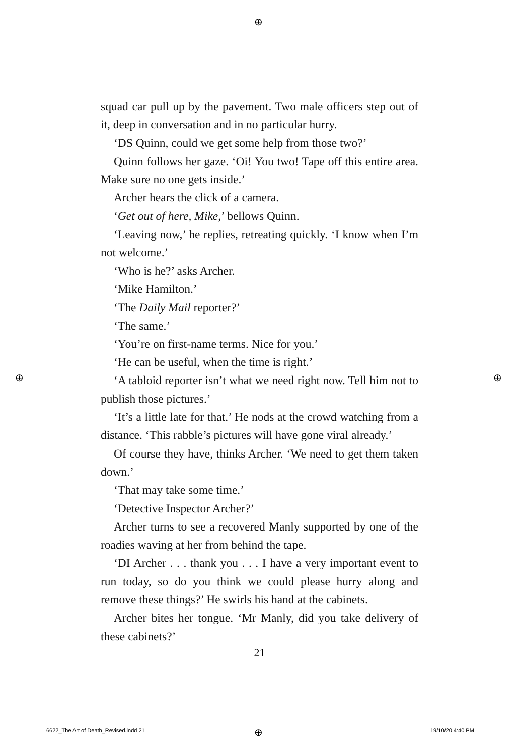⊕
⊕ ⊕
⊕
squad car pull up by the pavement. Two male officers step out of it, deep in conversation and in no particular hurry.
‘DS Quinn, could we get some help from those two?’
Quinn follows her gaze. ‘Oi! You two! Tape off this entire area. Make sure no one gets inside.’
Archer hears the click of a camera.
‘Get out of here, Mike,’ bellows Quinn.
‘Leaving now,’ he replies, retreating quickly. ‘I know when I’m not welcome.’
‘Who is he?’ asks Archer.
‘Mike Hamilton.’
‘The Daily Mail reporter?’
‘The same.’
‘You’re on first-name terms. Nice for you.’
‘He can be useful, when the time is right.’
‘A tabloid reporter isn’t what we need right now. Tell him not to publish those pictures.’
‘It’s a little late for that.’ He nods at the crowd watching from a distance. ‘This rabble’s pictures will have gone viral already.’
Of course they have, thinks Archer. ‘We need to get them taken down.’
‘That may take some time.’
‘Detective Inspector Archer?’
Archer turns to see a recovered Manly supported by one of the roadies waving at her from behind the tape.
‘DI Archer . . . thank you . . . I have a very important event to run today, so do you think we could please hurry along and remove these things?’ He swirls his hand at the cabinets.
Archer bites her tongue. ‘Mr Manly, did you take delivery of these cabinets?’
21
6622_The Art of Death_Revised.indd 21
19/10/20 4:40 PM